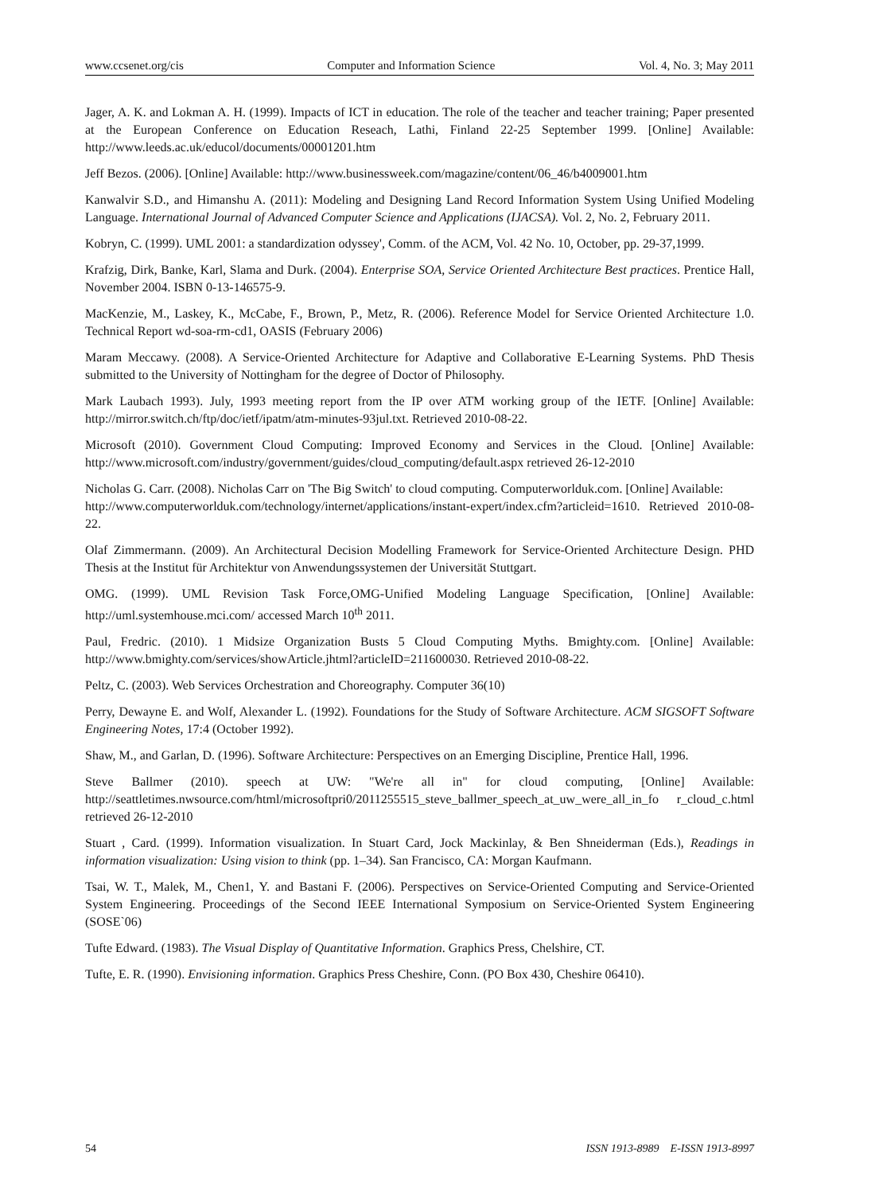www.ccsenet.org/cis Computer and Information Science Vol. 4, No. 3; May 2011
Jager, A. K. and Lokman A. H. (1999). Impacts of ICT in education. The role of the teacher and teacher training; Paper presented at the European Conference on Education Reseach, Lathi, Finland 22-25 September 1999. [Online] Available: http://www.leeds.ac.uk/educol/documents/00001201.htm
Jeff Bezos. (2006). [Online] Available: http://www.businessweek.com/magazine/content/06_46/b4009001.htm
Kanwalvir S.D., and Himanshu A. (2011): Modeling and Designing Land Record Information System Using Unified Modeling Language. International Journal of Advanced Computer Science and Applications (IJACSA). Vol. 2, No. 2, February 2011.
Kobryn, C. (1999). UML 2001: a standardization odyssey', Comm. of the ACM, Vol. 42 No. 10, October, pp. 29-37,1999.
Krafzig, Dirk, Banke, Karl, Slama and Durk. (2004). Enterprise SOA, Service Oriented Architecture Best practices. Prentice Hall, November 2004. ISBN 0-13-146575-9.
MacKenzie, M., Laskey, K., McCabe, F., Brown, P., Metz, R. (2006). Reference Model for Service Oriented Architecture 1.0. Technical Report wd-soa-rm-cd1, OASIS (February 2006)
Maram Meccawy. (2008). A Service-Oriented Architecture for Adaptive and Collaborative E-Learning Systems. PhD Thesis submitted to the University of Nottingham for the degree of Doctor of Philosophy.
Mark Laubach 1993). July, 1993 meeting report from the IP over ATM working group of the IETF. [Online] Available: http://mirror.switch.ch/ftp/doc/ietf/ipatm/atm-minutes-93jul.txt. Retrieved 2010-08-22.
Microsoft (2010). Government Cloud Computing: Improved Economy and Services in the Cloud. [Online] Available: http://www.microsoft.com/industry/government/guides/cloud_computing/default.aspx retrieved 26-12-2010
Nicholas G. Carr. (2008). Nicholas Carr on 'The Big Switch' to cloud computing. Computerworlduk.com. [Online] Available:
http://www.computerworlduk.com/technology/internet/applications/instant-expert/index.cfm?articleid=1610. Retrieved 2010-08-22.
Olaf Zimmermann. (2009). An Architectural Decision Modelling Framework for Service-Oriented Architecture Design. PHD Thesis at the Institut für Architektur von Anwendungssystemen der Universität Stuttgart.
OMG. (1999). UML Revision Task Force,OMG-Unified Modeling Language Specification, [Online] Available: http://uml.systemhouse.mci.com/ accessed March 10<sup>th</sup> 2011.
Paul, Fredric. (2010). 1 Midsize Organization Busts 5 Cloud Computing Myths. Bmighty.com. [Online] Available: http://www.bmighty.com/services/showArticle.jhtml?articleID=211600030. Retrieved 2010-08-22.
Peltz, C. (2003). Web Services Orchestration and Choreography. Computer 36(10)
Perry, Dewayne E. and Wolf, Alexander L. (1992). Foundations for the Study of Software Architecture. ACM SIGSOFT Software Engineering Notes, 17:4 (October 1992).
Shaw, M., and Garlan, D. (1996). Software Architecture: Perspectives on an Emerging Discipline, Prentice Hall, 1996.
Steve Ballmer (2010). speech at UW: "We're all in" for cloud computing, [Online] Available: http://seattletimes.nwsource.com/html/microsoftpri0/2011255515_steve_ballmer_speech_at_uw_were_all_in_fo r_cloud_c.html retrieved 26-12-2010
Stuart , Card. (1999). Information visualization. In Stuart Card, Jock Mackinlay, & Ben Shneiderman (Eds.), Readings in information visualization: Using vision to think (pp. 1–34). San Francisco, CA: Morgan Kaufmann.
Tsai, W. T., Malek, M., Chen1, Y. and Bastani F. (2006). Perspectives on Service-Oriented Computing and Service-Oriented System Engineering. Proceedings of the Second IEEE International Symposium on Service-Oriented System Engineering (SOSE`06)
Tufte Edward. (1983). The Visual Display of Quantitative Information. Graphics Press, Chelshire, CT.
Tufte, E. R. (1990). Envisioning information. Graphics Press Cheshire, Conn. (PO Box 430, Cheshire 06410).
54 ISSN 1913-8989 E-ISSN 1913-8997